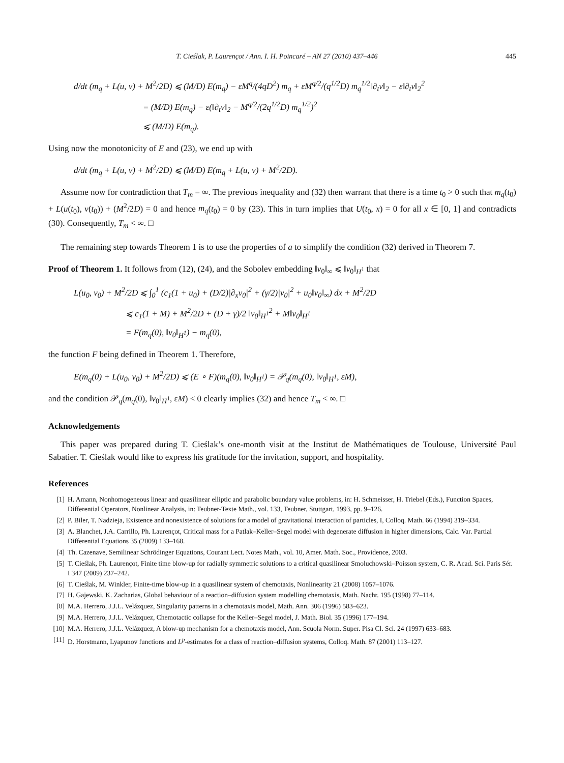T. Cieślak, P. Laurençot / Ann. I. H. Poincaré – AN 27 (2010) 437–446 445
d/dt (m<sub>q</sub> + L(u, v) + M<sup>2</sup>/2D) ⩽ (M/D) E(m<sub>q</sub>) − εM<sup>q</sup>/(4qD<sup>2</sup>) m<sub>q</sub> + εM<sup>q/2</sup>/(q<sup>1/2</sup>D) m<sub>q</sub><sup>1/2</sup>‖∂<sub>t</sub>v‖<sub>2</sub> − ε‖∂<sub>t</sub>v‖<sub>2</sub><sup>2</sup>
        = (M/D) E(m<sub>q</sub>) − ε(‖∂<sub>t</sub>v‖<sub>2</sub> − M<sup>q/2</sup>/(2q<sup>1/2</sup>D) m<sub>q</sub><sup>1/2</sup>)<sup>2</sup>
        ⩽ (M/D) E(m<sub>q</sub>).
Using now the monotonicity of E and (23), we end up with
d/dt (m<sub>q</sub> + L(u, v) + M<sup>2</sup>/2D) ⩽ (M/D) E(m<sub>q</sub> + L(u, v) + M<sup>2</sup>/2D).
Assume now for contradiction that T<sub>m</sub> = ∞. The previous inequality and (32) then warrant that there is a time t<sub>0</sub> > 0 such that m<sub>q</sub>(t<sub>0</sub>) + L(u(t<sub>0</sub>), v(t<sub>0</sub>)) + (M<sup>2</sup>/2D) = 0 and hence m<sub>q</sub>(t<sub>0</sub>) = 0 by (23). This in turn implies that U(t<sub>0</sub>, x) = 0 for all x ∈ [0, 1] and contradicts (30). Consequently, T<sub>m</sub> < ∞. □
The remaining step towards Theorem 1 is to use the properties of a to simplify the condition (32) derived in Theorem 7.
Proof of Theorem 1. It follows from (12), (24), and the Sobolev embedding ‖v<sub>0</sub>‖<sub>∞</sub> ⩽ ‖v<sub>0</sub>‖<sub>H<sup>1</sup></sub> that
L(u<sub>0</sub>, v<sub>0</sub>) + M<sup>2</sup>/2D ⩽ ∫<sub>0</sub><sup>1</sup> (c<sub>1</sub>(1 + u<sub>0</sub>) + (D/2)|∂<sub>x</sub>v<sub>0</sub>|<sup>2</sup> + (γ/2)|v<sub>0</sub>|<sup>2</sup> + u<sub>0</sub>‖v<sub>0</sub>‖<sub>∞</sub>) dx + M<sup>2</sup>/2D
      ⩽ c<sub>1</sub>(1 + M) + M<sup>2</sup>/2D + (D + γ)/2 ‖v<sub>0</sub>‖<sub>H<sup>1</sup></sub><sup>2</sup> + M‖v<sub>0</sub>‖<sub>H<sup>1</sup></sub>
      = F(m<sub>q</sub>(0), ‖v<sub>0</sub>‖<sub>H<sup>1</sup></sub>) − m<sub>q</sub>(0),
the function F being defined in Theorem 1. Therefore,
E(m<sub>q</sub>(0) + L(u<sub>0</sub>, v<sub>0</sub>) + M<sup>2</sup>/2D) ⩽ (E ∘ F)(m<sub>q</sub>(0), ‖v<sub>0</sub>‖<sub>H<sup>1</sup></sub>) = 𝒫<sub>q</sub>(m<sub>q</sub>(0), ‖v<sub>0</sub>‖<sub>H<sup>1</sup></sub>, εM),
and the condition 𝒫<sub>q</sub>(m<sub>q</sub>(0), ‖v<sub>0</sub>‖<sub>H<sup>1</sup></sub>, εM) < 0 clearly implies (32) and hence T<sub>m</sub> < ∞. □
Acknowledgements
This paper was prepared during T. Cieślak’s one-month visit at the Institut de Mathématiques de Toulouse, Université Paul Sabatier. T. Cieślak would like to express his gratitude for the invitation, support, and hospitality.
References
[1] H. Amann, Nonhomogeneous linear and quasilinear elliptic and parabolic boundary value problems, in: H. Schmeisser, H. Triebel (Eds.), Function Spaces, Differential Operators, Nonlinear Analysis, in: Teubner-Texte Math., vol. 133, Teubner, Stuttgart, 1993, pp. 9–126.
[2] P. Biler, T. Nadzieja, Existence and nonexistence of solutions for a model of gravitational interaction of particles, I, Colloq. Math. 66 (1994) 319–334.
[3] A. Blanchet, J.A. Carrillo, Ph. Laurençot, Critical mass for a Patlak–Keller–Segel model with degenerate diffusion in higher dimensions, Calc. Var. Partial Differential Equations 35 (2009) 133–168.
[4] Th. Cazenave, Semilinear Schrödinger Equations, Courant Lect. Notes Math., vol. 10, Amer. Math. Soc., Providence, 2003.
[5] T. Cieślak, Ph. Laurençot, Finite time blow-up for radially symmetric solutions to a critical quasilinear Smoluchowski–Poisson system, C. R. Acad. Sci. Paris Sér. I 347 (2009) 237–242.
[6] T. Cieślak, M. Winkler, Finite-time blow-up in a quasilinear system of chemotaxis, Nonlinearity 21 (2008) 1057–1076.
[7] H. Gajewski, K. Zacharias, Global behaviour of a reaction–diffusion system modelling chemotaxis, Math. Nachr. 195 (1998) 77–114.
[8] M.A. Herrero, J.J.L. Velázquez, Singularity patterns in a chemotaxis model, Math. Ann. 306 (1996) 583–623.
[9] M.A. Herrero, J.J.L. Velázquez, Chemotactic collapse for the Keller–Segel model, J. Math. Biol. 35 (1996) 177–194.
[10] M.A. Herrero, J.J.L. Velázquez, A blow-up mechanism for a chemotaxis model, Ann. Scuola Norm. Super. Pisa Cl. Sci. 24 (1997) 633–683.
[11] D. Horstmann, Lyapunov functions and L<sup>p</sup>-estimates for a class of reaction–diffusion systems, Colloq. Math. 87 (2001) 113–127.